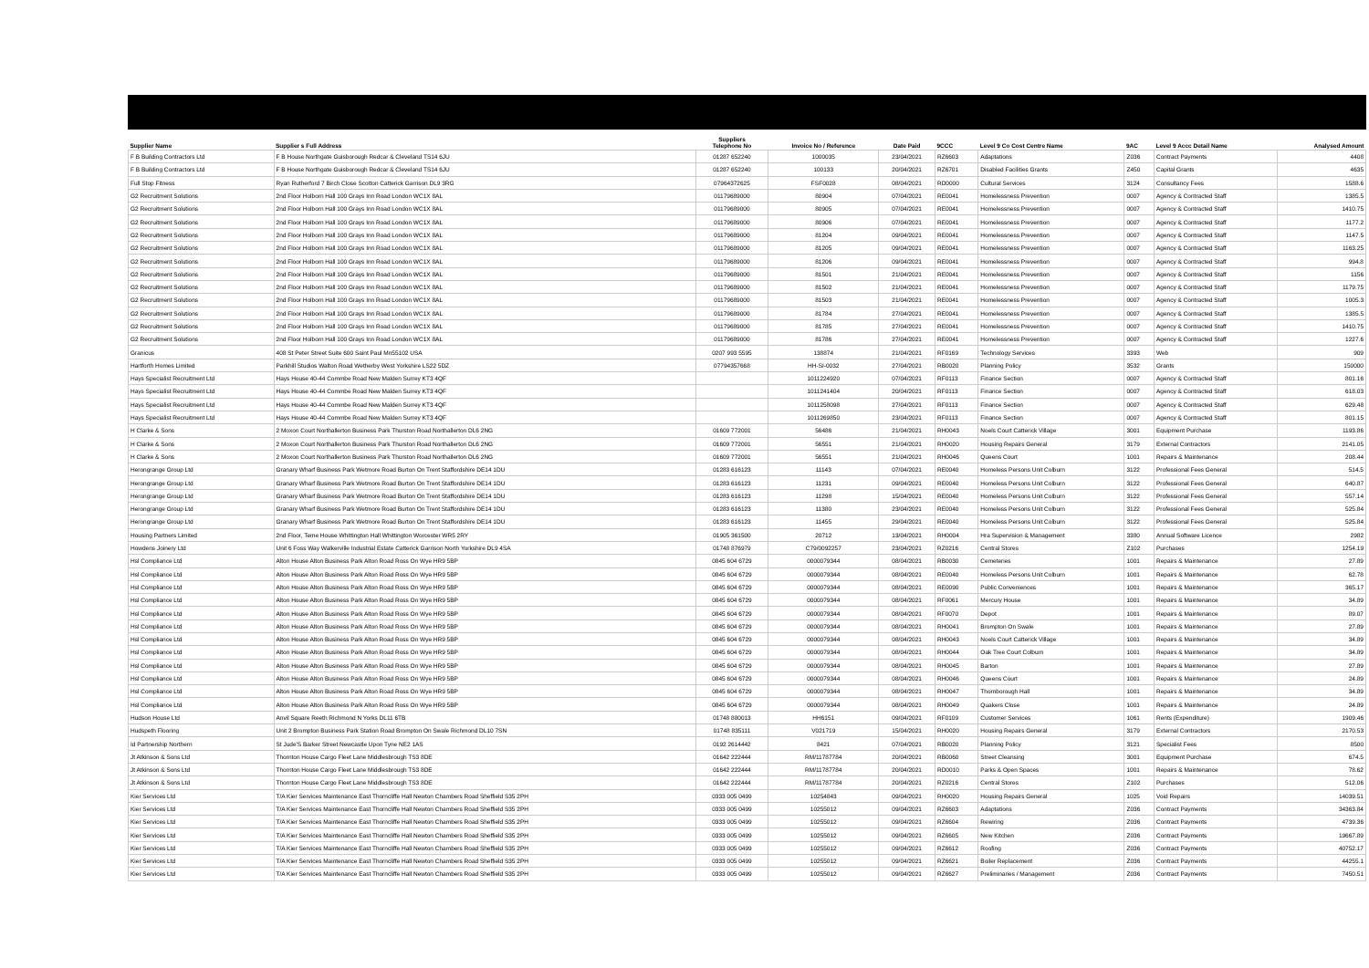| Supplier Name | Supplier s Full Address | Suppliers Telephone No | Invoice No / Reference | Date Paid | 9CCC | Level 9 Co Cost Centre Name | 9AC | Level 9 Accc Detail Name | Analysed Amount |
| --- | --- | --- | --- | --- | --- | --- | --- | --- | --- |
| F B Building Contractors Ltd | F B House Northgate Guisborough Redcar & Cleveland TS14 6JU | 01287 652240 | 1000035 | 23/04/2021 | RZ6603 | Adaptations | Z036 | Contract Payments | 4408 |
| F B Building Contractors Ltd | F B House Northgate Guisborough Redcar & Cleveland TS14 6JU | 01287 652240 | 100133 | 20/04/2021 | RZ6701 | Disabled Facilities Grants | Z450 | Capital Grants | 4635 |
| Full Stop Fitness | Ryan Rutherford 7 Birch Close Scotton Catterick Garrison DL9 3RG | 07964372625 | FSF0028 | 08/04/2021 | RD0000 | Cultural Services | 3124 | Consultancy Fees | 1588.6 |
| G2 Recruitment Solutions | 2nd Floor Holborn Hall 100 Grays Inn Road London WC1X 8AL | 01179689000 | 80904 | 07/04/2021 | RE0041 | Homelessness Prevention | 0007 | Agency & Contracted Staff | 1385.5 |
| G2 Recruitment Solutions | 2nd Floor Holborn Hall 100 Grays Inn Road London WC1X 8AL | 01179689000 | 80905 | 07/04/2021 | RE0041 | Homelessness Prevention | 0007 | Agency & Contracted Staff | 1410.75 |
| G2 Recruitment Solutions | 2nd Floor Holborn Hall 100 Grays Inn Road London WC1X 8AL | 01179689000 | 80906 | 07/04/2021 | RE0041 | Homelessness Prevention | 0007 | Agency & Contracted Staff | 1177.2 |
| G2 Recruitment Solutions | 2nd Floor Holborn Hall 100 Grays Inn Road London WC1X 8AL | 01179689000 | 81204 | 09/04/2021 | RE0041 | Homelessness Prevention | 0007 | Agency & Contracted Staff | 1147.5 |
| G2 Recruitment Solutions | 2nd Floor Holborn Hall 100 Grays Inn Road London WC1X 8AL | 01179689000 | 81205 | 09/04/2021 | RE0041 | Homelessness Prevention | 0007 | Agency & Contracted Staff | 1163.25 |
| G2 Recruitment Solutions | 2nd Floor Holborn Hall 100 Grays Inn Road London WC1X 8AL | 01179689000 | 81206 | 09/04/2021 | RE0041 | Homelessness Prevention | 0007 | Agency & Contracted Staff | 994.8 |
| G2 Recruitment Solutions | 2nd Floor Holborn Hall 100 Grays Inn Road London WC1X 8AL | 01179689000 | 81501 | 21/04/2021 | RE0041 | Homelessness Prevention | 0007 | Agency & Contracted Staff | 1156 |
| G2 Recruitment Solutions | 2nd Floor Holborn Hall 100 Grays Inn Road London WC1X 8AL | 01179689000 | 81502 | 21/04/2021 | RE0041 | Homelessness Prevention | 0007 | Agency & Contracted Staff | 1179.75 |
| G2 Recruitment Solutions | 2nd Floor Holborn Hall 100 Grays Inn Road London WC1X 8AL | 01179689000 | 81503 | 21/04/2021 | RE0041 | Homelessness Prevention | 0007 | Agency & Contracted Staff | 1005.3 |
| G2 Recruitment Solutions | 2nd Floor Holborn Hall 100 Grays Inn Road London WC1X 8AL | 01179689000 | 81784 | 27/04/2021 | RE0041 | Homelessness Prevention | 0007 | Agency & Contracted Staff | 1385.5 |
| G2 Recruitment Solutions | 2nd Floor Holborn Hall 100 Grays Inn Road London WC1X 8AL | 01179689000 | 81785 | 27/04/2021 | RE0041 | Homelessness Prevention | 0007 | Agency & Contracted Staff | 1410.75 |
| G2 Recruitment Solutions | 2nd Floor Holborn Hall 100 Grays Inn Road London WC1X 8AL | 01179689000 | 81786 | 27/04/2021 | RE0041 | Homelessness Prevention | 0007 | Agency & Contracted Staff | 1227.6 |
| Granicus | 408 St Peter Street Suite 600 Saint Paul Mn55102 USA | 0207 993 5595 | 138874 | 21/04/2021 | RF0169 | Technology Services | 3393 | Web | 909 |
| Hartforth Homes Limited | Parkhill Studios Walton Road Wetherby West Yorkshire LS22 5DZ | 07794357668 | HH-SI-0032 | 27/04/2021 | RB0020 | Planning Policy | 3532 | Grants | 150000 |
| Hays Specialist Recruitment Ltd | Hays House 40-44 Commbe Road New Malden Surrey KT3 4QF | | 1011224920 | 07/04/2021 | RF0113 | Finance Section | 0007 | Agency & Contracted Staff | 801.16 |
| Hays Specialist Recruitment Ltd | Hays House 40-44 Commbe Road New Malden Surrey KT3 4QF | | 1011241404 | 20/04/2021 | RF0113 | Finance Section | 0007 | Agency & Contracted Staff | 618.03 |
| Hays Specialist Recruitment Ltd | Hays House 40-44 Commbe Road New Malden Surrey KT3 4QF | | 1011258098 | 27/04/2021 | RF0113 | Finance Section | 0007 | Agency & Contracted Staff | 629.48 |
| Hays Specialist Recruitment Ltd | Hays House 40-44 Commbe Road New Malden Surrey KT3 4QF | | 1011269850 | 23/04/2021 | RF0113 | Finance Section | 0007 | Agency & Contracted Staff | 801.15 |
| H Clarke & Sons | 2 Moxon Court Northallerton Business Park Thurston Road Northallerton DL6 2NG | 01609 772001 | 56486 | 21/04/2021 | RH0043 | Noels Court Catterick Village | 3001 | Equipment Purchase | 1193.86 |
| H Clarke & Sons | 2 Moxon Court Northallerton Business Park Thurston Road Northallerton DL6 2NG | 01609 772001 | 56551 | 21/04/2021 | RH0020 | Housing Repairs General | 3179 | External Contractors | 2141.05 |
| H Clarke & Sons | 2 Moxon Court Northallerton Business Park Thurston Road Northallerton DL6 2NG | 01609 772001 | 56551 | 21/04/2021 | RH0046 | Queens Court | 1001 | Repairs & Maintenance | 208.44 |
| Herongrange Group Ltd | Granary Wharf Business Park Wetmore Road Burton On Trent Staffordshire DE14 1DU | 01283 616123 | 11143 | 07/04/2021 | RE0040 | Homeless Persons Unit Colburn | 3122 | Professional Fees General | 514.5 |
| Herongrange Group Ltd | Granary Wharf Business Park Wetmore Road Burton On Trent Staffordshire DE14 1DU | 01283 616123 | 11231 | 09/04/2021 | RE0040 | Homeless Persons Unit Colburn | 3122 | Professional Fees General | 640.87 |
| Herongrange Group Ltd | Granary Wharf Business Park Wetmore Road Burton On Trent Staffordshire DE14 1DU | 01283 616123 | 11298 | 15/04/2021 | RE0040 | Homeless Persons Unit Colburn | 3122 | Professional Fees General | 557.14 |
| Herongrange Group Ltd | Granary Wharf Business Park Wetmore Road Burton On Trent Staffordshire DE14 1DU | 01283 616123 | 11380 | 23/04/2021 | RE0040 | Homeless Persons Unit Colburn | 3122 | Professional Fees General | 525.84 |
| Herongrange Group Ltd | Granary Wharf Business Park Wetmore Road Burton On Trent Staffordshire DE14 1DU | 01283 616123 | 11455 | 29/04/2021 | RE0040 | Homeless Persons Unit Colburn | 3122 | Professional Fees General | 525.84 |
| Housing Partners Limited | 2nd Floor, Teme House Whittington Hall Whittington Worcester WR5 2RY | 01905 361500 | 20712 | 13/04/2021 | RH0004 | Hra Supervision & Management | 3380 | Annual Software Licence | 2982 |
| Howdens Joinery Ltd | Unit 6 Foss Way Walkerville Industrial Estate Catterick Garrison North Yorkshire DL9 4SA | 01748 876979 | C79/0092257 | 23/04/2021 | RZ0216 | Central Stores | Z102 | Purchases | 1254.19 |
| Hsl Compliance Ltd | Alton House Alton Business Park Alton Road Ross On Wye HR9 5BP | 0845 604 6729 | 0000079344 | 08/04/2021 | RB0030 | Cemeteries | 1001 | Repairs & Maintenance | 27.89 |
| Hsl Compliance Ltd | Alton House Alton Business Park Alton Road Ross On Wye HR9 5BP | 0845 604 6729 | 0000079344 | 08/04/2021 | RE0040 | Homeless Persons Unit Colburn | 1001 | Repairs & Maintenance | 62.78 |
| Hsl Compliance Ltd | Alton House Alton Business Park Alton Road Ross On Wye HR9 5BP | 0845 604 6729 | 0000079344 | 08/04/2021 | RE0090 | Public Conveniences | 1001 | Repairs & Maintenance | 365.17 |
| Hsl Compliance Ltd | Alton House Alton Business Park Alton Road Ross On Wye HR9 5BP | 0845 604 6729 | 0000079344 | 08/04/2021 | RF0061 | Mercury House | 1001 | Repairs & Maintenance | 34.89 |
| Hsl Compliance Ltd | Alton House Alton Business Park Alton Road Ross On Wye HR9 5BP | 0845 604 6729 | 0000079344 | 08/04/2021 | RF0070 | Depot | 1001 | Repairs & Maintenance | 89.07 |
| Hsl Compliance Ltd | Alton House Alton Business Park Alton Road Ross On Wye HR9 5BP | 0845 604 6729 | 0000079344 | 08/04/2021 | RH0041 | Brompton On Swale | 1001 | Repairs & Maintenance | 27.89 |
| Hsl Compliance Ltd | Alton House Alton Business Park Alton Road Ross On Wye HR9 5BP | 0845 604 6729 | 0000079344 | 08/04/2021 | RH0043 | Noels Court Catterick Village | 1001 | Repairs & Maintenance | 34.89 |
| Hsl Compliance Ltd | Alton House Alton Business Park Alton Road Ross On Wye HR9 5BP | 0845 604 6729 | 0000079344 | 08/04/2021 | RH0044 | Oak Tree Court Colburn | 1001 | Repairs & Maintenance | 34.89 |
| Hsl Compliance Ltd | Alton House Alton Business Park Alton Road Ross On Wye HR9 5BP | 0845 604 6729 | 0000079344 | 08/04/2021 | RH0045 | Barton | 1001 | Repairs & Maintenance | 27.89 |
| Hsl Compliance Ltd | Alton House Alton Business Park Alton Road Ross On Wye HR9 5BP | 0845 604 6729 | 0000079344 | 08/04/2021 | RH0046 | Queens Court | 1001 | Repairs & Maintenance | 24.89 |
| Hsl Compliance Ltd | Alton House Alton Business Park Alton Road Ross On Wye HR9 5BP | 0845 604 6729 | 0000079344 | 08/04/2021 | RH0047 | Thornborough Hall | 1001 | Repairs & Maintenance | 34.89 |
| Hsl Compliance Ltd | Alton House Alton Business Park Alton Road Ross On Wye HR9 5BP | 0845 604 6729 | 0000079344 | 08/04/2021 | RH0049 | Quakers Close | 1001 | Repairs & Maintenance | 24.89 |
| Hudson House Ltd | Anvil Square Reeth Richmond N Yorks DL11 6TB | 01748 880013 | HH6151 | 09/04/2021 | RF0109 | Customer Services | 1061 | Rents (Expenditure) | 1909.46 |
| Hudspeth Flooring | Unit 2 Brompton Business Park Station Road Brompton On Swale Richmond DL10 7SN | 01748 835111 | V021719 | 15/04/2021 | RH0020 | Housing Repairs General | 3179 | External Contractors | 2170.53 |
| Id Partnership Northern | St Jude'S Barker Street Newcastle Upon Tyne NE2 1AS | 0192 2614442 | 8421 | 07/04/2021 | RB0020 | Planning Policy | 3121 | Specialist Fees | 8500 |
| Jt Atkinson & Sons Ltd | Thornton House Cargo Fleet Lane Middlesbrough TS3 8DE | 01642 222444 | RM/11787784 | 20/04/2021 | RB0060 | Street Cleansing | 3001 | Equipment Purchase | 674.5 |
| Jt Atkinson & Sons Ltd | Thornton House Cargo Fleet Lane Middlesbrough TS3 8DE | 01642 222444 | RM/11787784 | 20/04/2021 | RD0010 | Parks & Open Spaces | 1001 | Repairs & Maintenance | 78.62 |
| Jt Atkinson & Sons Ltd | Thornton House Cargo Fleet Lane Middlesbrough TS3 8DE | 01642 222444 | RM/11787784 | 20/04/2021 | RZ0216 | Central Stores | Z102 | Purchases | 512.06 |
| Kier Services Ltd | T/A Kier Services Maintenance East Thorncliffe Hall Newton Chambers Road Sheffield S35 2PH | 0333 005 0499 | 10254843 | 09/04/2021 | RH0020 | Housing Repairs General | 1025 | Void Repairs | 14039.51 |
| Kier Services Ltd | T/A Kier Services Maintenance East Thorncliffe Hall Newton Chambers Road Sheffield S35 2PH | 0333 005 0499 | 10255012 | 09/04/2021 | RZ6603 | Adaptations | Z036 | Contract Payments | 34363.84 |
| Kier Services Ltd | T/A Kier Services Maintenance East Thorncliffe Hall Newton Chambers Road Sheffield S35 2PH | 0333 005 0499 | 10255012 | 09/04/2021 | RZ6604 | Rewiring | Z036 | Contract Payments | 4739.36 |
| Kier Services Ltd | T/A Kier Services Maintenance East Thorncliffe Hall Newton Chambers Road Sheffield S35 2PH | 0333 005 0499 | 10255012 | 09/04/2021 | RZ6605 | New Kitchen | Z036 | Contract Payments | 19667.89 |
| Kier Services Ltd | T/A Kier Services Maintenance East Thorncliffe Hall Newton Chambers Road Sheffield S35 2PH | 0333 005 0499 | 10255012 | 09/04/2021 | RZ6612 | Roofing | Z036 | Contract Payments | 40752.17 |
| Kier Services Ltd | T/A Kier Services Maintenance East Thorncliffe Hall Newton Chambers Road Sheffield S35 2PH | 0333 005 0499 | 10255012 | 09/04/2021 | RZ6621 | Boiler Replacement | Z036 | Contract Payments | 44255.1 |
| Kier Services Ltd | T/A Kier Services Maintenance East Thorncliffe Hall Newton Chambers Road Sheffield S35 2PH | 0333 005 0499 | 10255012 | 09/04/2021 | RZ6627 | Preliminaries / Management | Z036 | Contract Payments | 7450.51 |